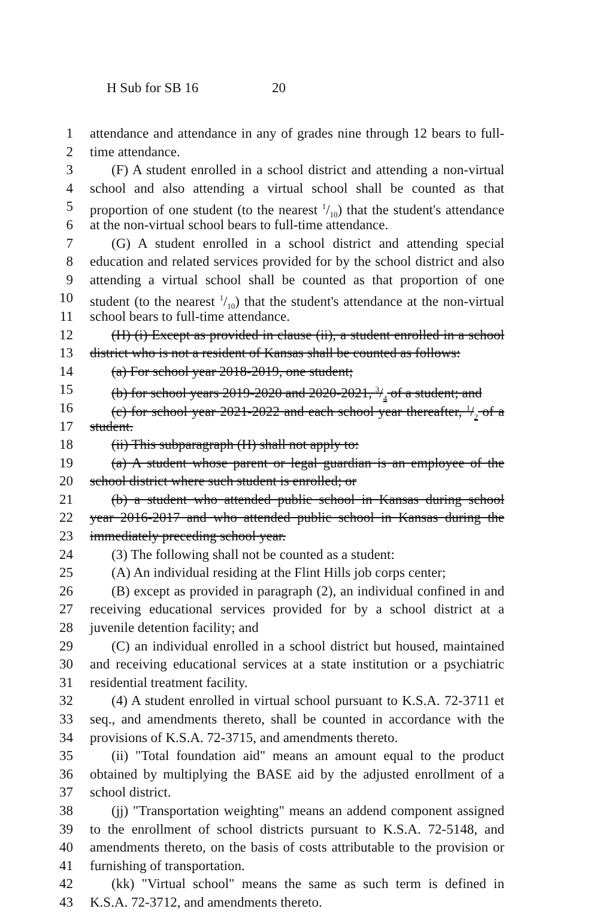H Sub for SB 16 20
1 attendance and attendance in any of grades nine through 12 bears to full-
2 time attendance.
3 (F) A student enrolled in a school district and attending a non-virtual
4 school and also attending a virtual school shall be counted as that
5 proportion of one student (to the nearest 1/10) that the student's attendance
6 at the non-virtual school bears to full-time attendance.
7 (G) A student enrolled in a school district and attending special
8 education and related services provided for by the school district and also
9 attending a virtual school shall be counted as that proportion of one
10 student (to the nearest 1/10) that the student's attendance at the non-virtual
11 school bears to full-time attendance.
12 (H) (i) Except as provided in clause (ii), a student enrolled in a school
13 district who is not a resident of Kansas shall be counted as follows:
14 (a) For school year 2018-2019, one student;
15 (b) for school years 2019-2020 and 2020-2021, 3/4 of a student; and
16 (c) for school year 2021-2022 and each school year thereafter, 1/2 of a
17 student.
18 (ii) This subparagraph (H) shall not apply to:
19 (a) A student whose parent or legal guardian is an employee of the
20 school district where such student is enrolled; or
21 (b) a student who attended public school in Kansas during school
22 year 2016-2017 and who attended public school in Kansas during the
23 immediately preceding school year.
24 (3) The following shall not be counted as a student:
25 (A) An individual residing at the Flint Hills job corps center;
26 (B) except as provided in paragraph (2), an individual confined in and
27 receiving educational services provided for by a school district at a
28 juvenile detention facility; and
29 (C) an individual enrolled in a school district but housed, maintained
30 and receiving educational services at a state institution or a psychiatric
31 residential treatment facility.
32 (4) A student enrolled in virtual school pursuant to K.S.A. 72-3711 et
33 seq., and amendments thereto, shall be counted in accordance with the
34 provisions of K.S.A. 72-3715, and amendments thereto.
35 (ii) "Total foundation aid" means an amount equal to the product
36 obtained by multiplying the BASE aid by the adjusted enrollment of a
37 school district.
38 (jj) "Transportation weighting" means an addend component assigned
39 to the enrollment of school districts pursuant to K.S.A. 72-5148, and
40 amendments thereto, on the basis of costs attributable to the provision or
41 furnishing of transportation.
42 (kk) "Virtual school" means the same as such term is defined in
43 K.S.A. 72-3712, and amendments thereto.